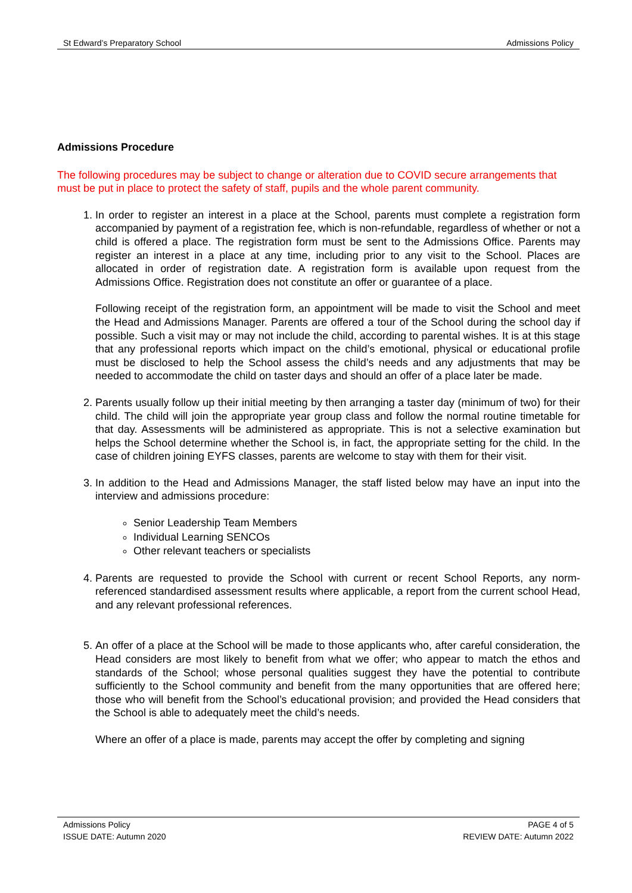St Edward’s Preparatory School Admissions Policy
Admissions Procedure
The following procedures may be subject to change or alteration due to COVID secure arrangements that must be put in place to protect the safety of staff, pupils and the whole parent community.
1. In order to register an interest in a place at the School, parents must complete a registration form accompanied by payment of a registration fee, which is non-refundable, regardless of whether or not a child is offered a place. The registration form must be sent to the Admissions Office. Parents may register an interest in a place at any time, including prior to any visit to the School. Places are allocated in order of registration date. A registration form is available upon request from the Admissions Office. Registration does not constitute an offer or guarantee of a place.
Following receipt of the registration form, an appointment will be made to visit the School and meet the Head and Admissions Manager. Parents are offered a tour of the School during the school day if possible. Such a visit may or may not include the child, according to parental wishes. It is at this stage that any professional reports which impact on the child’s emotional, physical or educational profile must be disclosed to help the School assess the child’s needs and any adjustments that may be needed to accommodate the child on taster days and should an offer of a place later be made.
2. Parents usually follow up their initial meeting by then arranging a taster day (minimum of two) for their child. The child will join the appropriate year group class and follow the normal routine timetable for that day. Assessments will be administered as appropriate. This is not a selective examination but helps the School determine whether the School is, in fact, the appropriate setting for the child. In the case of children joining EYFS classes, parents are welcome to stay with them for their visit.
3. In addition to the Head and Admissions Manager, the staff listed below may have an input into the interview and admissions procedure:
Senior Leadership Team Members
Individual Learning SENCOs
Other relevant teachers or specialists
4. Parents are requested to provide the School with current or recent School Reports, any norm-referenced standardised assessment results where applicable, a report from the current school Head, and any relevant professional references.
5. An offer of a place at the School will be made to those applicants who, after careful consideration, the Head considers are most likely to benefit from what we offer; who appear to match the ethos and standards of the School; whose personal qualities suggest they have the potential to contribute sufficiently to the School community and benefit from the many opportunities that are offered here; those who will benefit from the School’s educational provision; and provided the Head considers that the School is able to adequately meet the child’s needs.
Where an offer of a place is made, parents may accept the offer by completing and signing
Admissions Policy PAGE 4 of 5
ISSUE DATE: Autumn 2020 REVIEW DATE: Autumn 2022